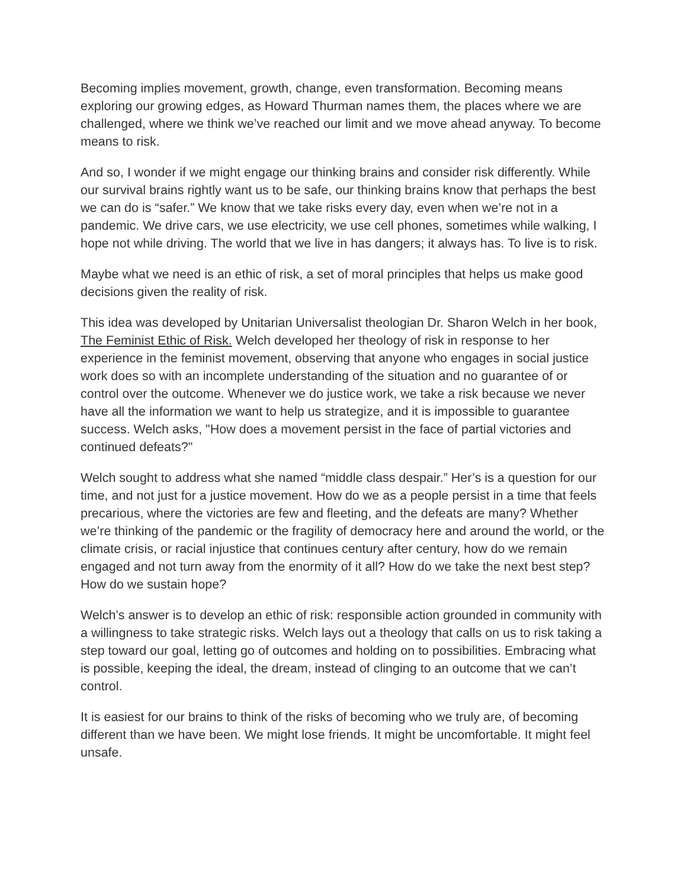Becoming implies movement, growth, change, even transformation. Becoming means exploring our growing edges, as Howard Thurman names them, the places where we are challenged, where we think we’ve reached our limit and we move ahead anyway. To become means to risk.
And so, I wonder if we might engage our thinking brains and consider risk differently. While our survival brains rightly want us to be safe, our thinking brains know that perhaps the best we can do is “safer.” We know that we take risks every day, even when we’re not in a pandemic. We drive cars, we use electricity, we use cell phones, sometimes while walking, I hope not while driving. The world that we live in has dangers; it always has. To live is to risk.
Maybe what we need is an ethic of risk, a set of moral principles that helps us make good decisions given the reality of risk.
This idea was developed by Unitarian Universalist theologian Dr. Sharon Welch in her book, The Feminist Ethic of Risk. Welch developed her theology of risk in response to her experience in the feminist movement, observing that anyone who engages in social justice work does so with an incomplete understanding of the situation and no guarantee of or control over the outcome. Whenever we do justice work, we take a risk because we never have all the information we want to help us strategize, and it is impossible to guarantee success. Welch asks, "How does a movement persist in the face of partial victories and continued defeats?"
Welch sought to address what she named “middle class despair.” Her’s is a question for our time, and not just for a justice movement. How do we as a people persist in a time that feels precarious, where the victories are few and fleeting, and the defeats are many? Whether we’re thinking of the pandemic or the fragility of democracy here and around the world, or the climate crisis, or racial injustice that continues century after century, how do we remain engaged and not turn away from the enormity of it all? How do we take the next best step? How do we sustain hope?
Welch’s answer is to develop an ethic of risk: responsible action grounded in community with a willingness to take strategic risks. Welch lays out a theology that calls on us to risk taking a step toward our goal, letting go of outcomes and holding on to possibilities. Embracing what is possible, keeping the ideal, the dream, instead of clinging to an outcome that we can’t control.
It is easiest for our brains to think of the risks of becoming who we truly are, of becoming different than we have been. We might lose friends. It might be uncomfortable. It might feel unsafe.